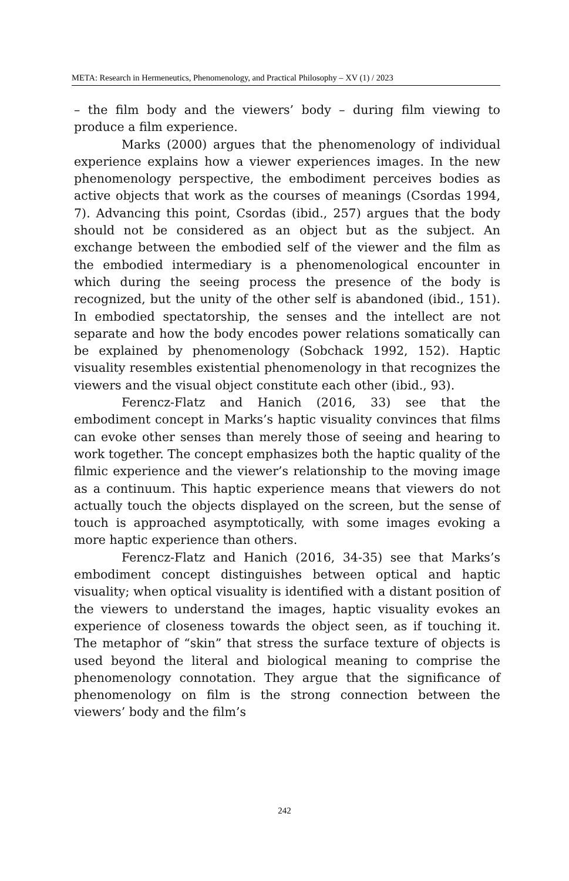META: Research in Hermeneutics, Phenomenology, and Practical Philosophy – XV (1) / 2023
– the film body and the viewers’ body – during film viewing to produce a film experience.
Marks (2000) argues that the phenomenology of individual experience explains how a viewer experiences images. In the new phenomenology perspective, the embodiment perceives bodies as active objects that work as the courses of meanings (Csordas 1994, 7). Advancing this point, Csordas (ibid., 257) argues that the body should not be considered as an object but as the subject. An exchange between the embodied self of the viewer and the film as the embodied intermediary is a phenomenological encounter in which during the seeing process the presence of the body is recognized, but the unity of the other self is abandoned (ibid., 151). In embodied spectatorship, the senses and the intellect are not separate and how the body encodes power relations somatically can be explained by phenomenology (Sobchack 1992, 152). Haptic visuality resembles existential phenomenology in that recognizes the viewers and the visual object constitute each other (ibid., 93).
Ferencz-Flatz and Hanich (2016, 33) see that the embodiment concept in Marks’s haptic visuality convinces that films can evoke other senses than merely those of seeing and hearing to work together. The concept emphasizes both the haptic quality of the filmic experience and the viewer’s relationship to the moving image as a continuum. This haptic experience means that viewers do not actually touch the objects displayed on the screen, but the sense of touch is approached asymptotically, with some images evoking a more haptic experience than others.
Ferencz-Flatz and Hanich (2016, 34-35) see that Marks’s embodiment concept distinguishes between optical and haptic visuality; when optical visuality is identified with a distant position of the viewers to understand the images, haptic visuality evokes an experience of closeness towards the object seen, as if touching it. The metaphor of “skin” that stress the surface texture of objects is used beyond the literal and biological meaning to comprise the phenomenology connotation. They argue that the significance of phenomenology on film is the strong connection between the viewers’ body and the film’s
242